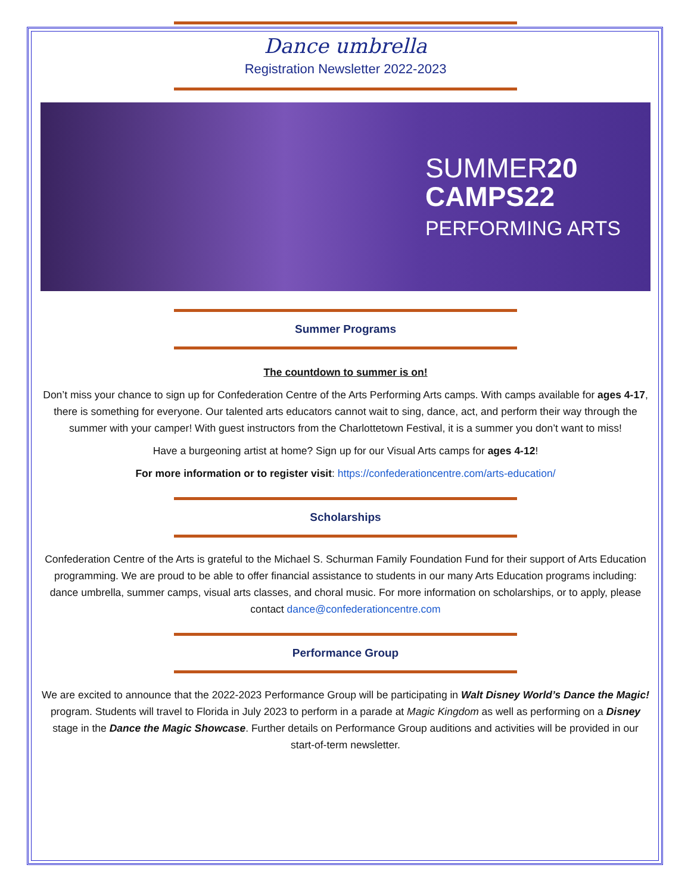Dance umbrella
Registration Newsletter 2022-2023
SUMMER20
CAMPS22
PERFORMING ARTS
Summer Programs
The countdown to summer is on!
Don’t miss your chance to sign up for Confederation Centre of the Arts Performing Arts camps. With camps available for ages 4-17, there is something for everyone. Our talented arts educators cannot wait to sing, dance, act, and perform their way through the summer with your camper! With guest instructors from the Charlottetown Festival, it is a summer you don’t want to miss!
Have a burgeoning artist at home? Sign up for our Visual Arts camps for ages 4-12!
For more information or to register visit: https://confederationcentre.com/arts-education/
Scholarships
Confederation Centre of the Arts is grateful to the Michael S. Schurman Family Foundation Fund for their support of Arts Education programming. We are proud to be able to offer financial assistance to students in our many Arts Education programs including: dance umbrella, summer camps, visual arts classes, and choral music. For more information on scholarships, or to apply, please contact dance@confederationcentre.com
Performance Group
We are excited to announce that the 2022-2023 Performance Group will be participating in Walt Disney World’s Dance the Magic! program. Students will travel to Florida in July 2023 to perform in a parade at Magic Kingdom as well as performing on a Disney stage in the Dance the Magic Showcase. Further details on Performance Group auditions and activities will be provided in our start-of-term newsletter.